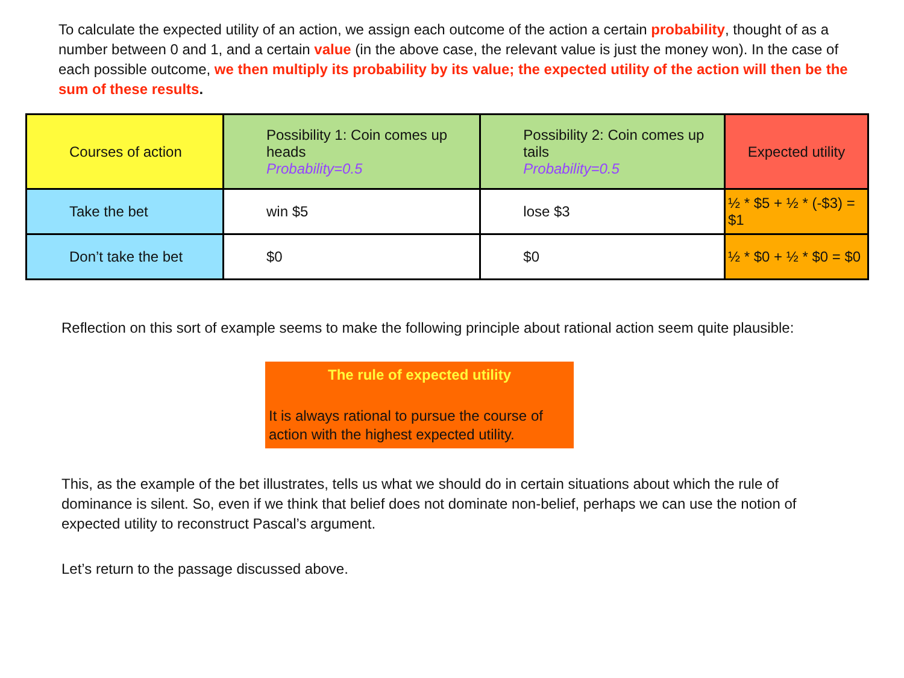To calculate the expected utility of an action, we assign each outcome of the action a certain probability, thought of as a number between 0 and 1, and a certain value (in the above case, the relevant value is just the money won). In the case of each possible outcome, we then multiply its probability by its value; the expected utility of the action will then be the sum of these results.
| Courses of action | Possibility 1: Coin comes up heads Probability=0.5 | Possibility 2: Coin comes up tails Probability=0.5 | Expected utility |
| Take the bet | win $5 | lose $3 | ½ * $5 + ½ * (-$3) = $1 |
| Don’t take the bet | $0 | $0 | ½ * $0 + ½ * $0 = $0 |
Reflection on this sort of example seems to make the following principle about rational action seem quite plausible:
The rule of expected utility
It is always rational to pursue the course of action with the highest expected utility.
This, as the example of the bet illustrates, tells us what we should do in certain situations about which the rule of dominance is silent. So, even if we think that belief does not dominate non-belief, perhaps we can use the notion of expected utility to reconstruct Pascal’s argument.
Let’s return to the passage discussed above.